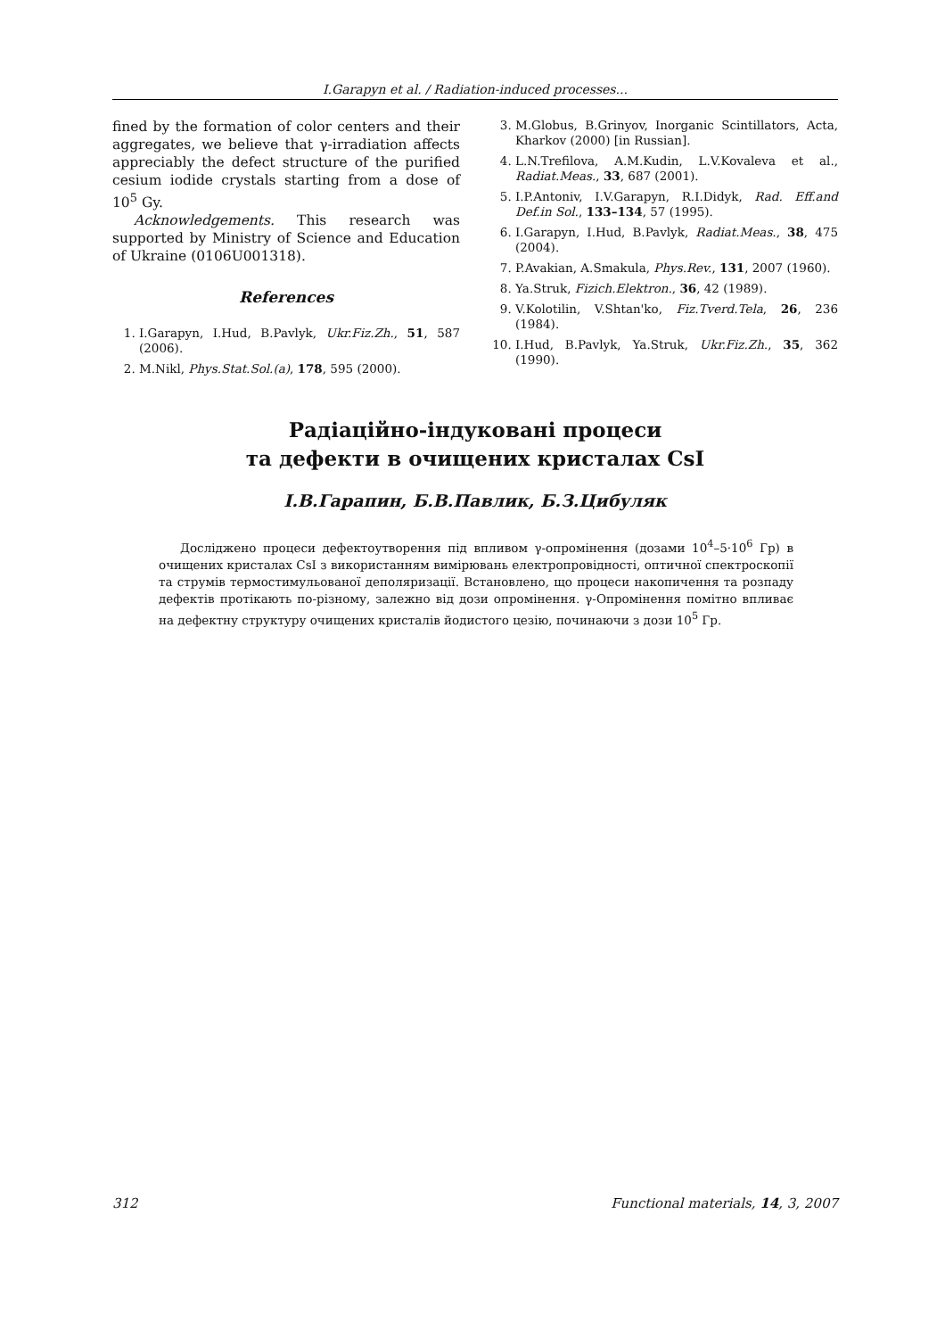I.Garapyn et al. / Radiation-induced processes...
fined by the formation of color centers and their aggregates, we believe that γ-irradiation affects appreciably the defect structure of the purified cesium iodide crystals starting from a dose of 10<sup>5</sup> Gy.
Acknowledgements. This research was supported by Ministry of Science and Education of Ukraine (0106U001318).
References
1. I.Garapyn, I.Hud, B.Pavlyk, Ukr.Fiz.Zh., 51, 587 (2006).
2. M.Nikl, Phys.Stat.Sol.(a), 178, 595 (2000).
3. M.Globus, B.Grinyov, Inorganic Scintillators, Acta, Kharkov (2000) [in Russian].
4. L.N.Trefilova, A.M.Kudin, L.V.Kovaleva et al., Radiat.Meas., 33, 687 (2001).
5. I.P.Antoniv, I.V.Garapyn, R.I.Didyk, Rad. Eff.and Def.in Sol., 133–134, 57 (1995).
6. I.Garapyn, I.Hud, B.Pavlyk, Radiat.Meas., 38, 475 (2004).
7. P.Avakian, A.Smakula, Phys.Rev., 131, 2007 (1960).
8. Ya.Struk, Fizich.Elektron., 36, 42 (1989).
9. V.Kolotilin, V.Shtan'ko, Fiz.Tverd.Tela, 26, 236 (1984).
10. I.Hud, B.Pavlyk, Ya.Struk, Ukr.Fiz.Zh., 35, 362 (1990).
Радіаційно-індуковані процеси
та дефекти в очищених кристалах CsI
І.В.Гарапин, Б.В.Павлик, Б.З.Цибуляк
Досліджено процеси дефектоутворення під впливом γ-опромінення (дозами 10<sup>4</sup>–5·10<sup>6</sup> Гр) в очищених кристалах CsI з використанням вимірювань електропровідності, оптичної спектроскопії та струмів термостимульованої деполяризації. Встановлено, що процеси накопичення та розпаду дефектів протікають по-різному, залежно від дози опромінення. γ-Опромінення помітно впливає на дефектну структуру очищених кристалів йодистого цезію, починаючи з дози 10<sup>5</sup> Гр.
312 Functional materials, 14, 3, 2007